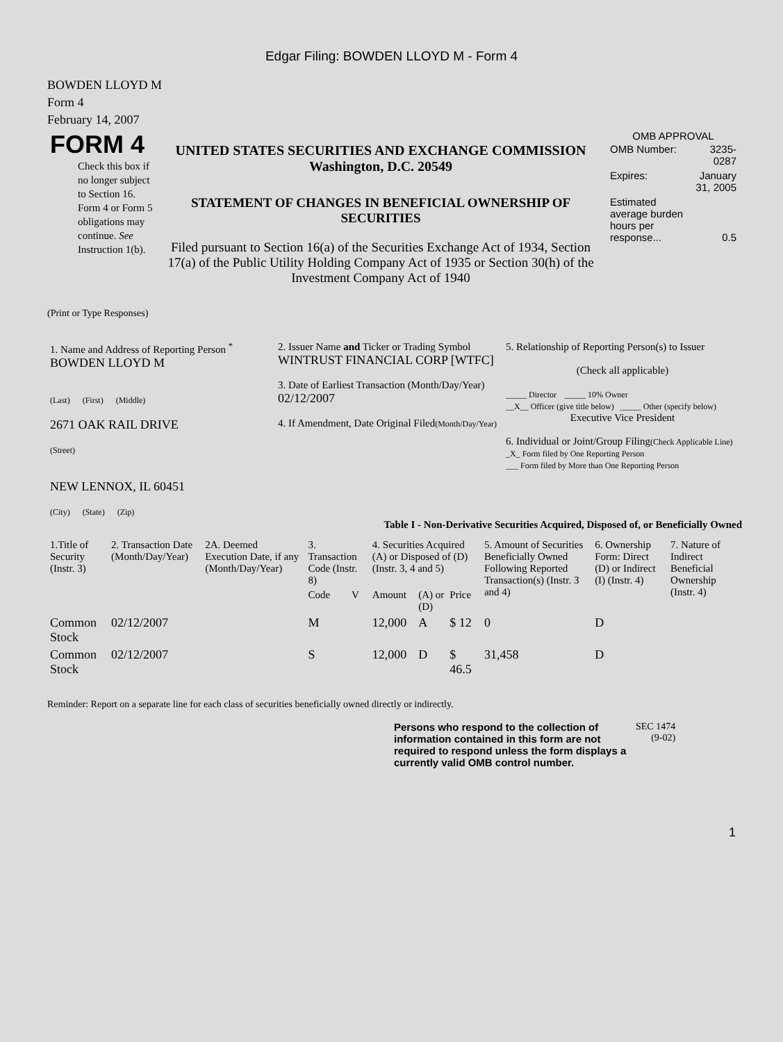Edgar Filing: BOWDEN LLOYD M - Form 4
BOWDEN LLOYD M
Form 4
February 14, 2007
| FORM 4 Check this box if no longer subject to Section 16. Form 4 or Form 5 obligations may continue. See Instruction 1(b). | UNITED STATES SECURITIES AND EXCHANGE COMMISSION Washington, D.C. 20549 STATEMENT OF CHANGES IN BENEFICIAL OWNERSHIP OF SECURITIES Filed pursuant to Section 16(a) of the Securities Exchange Act of 1934, Section 17(a) of the Public Utility Holding Company Act of 1935 or Section 30(h) of the Investment Company Act of 1940 | OMB APPROVAL / OMB Number: / 3235-0287 / / Expires: / January 31, 2005 / / Estimated average burden hours per response... / 0.5 / |
(Print or Type Responses)
| 1. Name and Address of Reporting Person <sup>*</sup> BOWDEN LLOYD M (Last) (First) (Middle) 2671 OAK RAIL DRIVE (Street) NEW LENNOX, IL 60451 (City) (State) (Zip) | 2. Issuer Name and Ticker or Trading Symbol WINTRUST FINANCIAL CORP [WTFC] 3. Date of Earliest Transaction (Month/Day/Year) 02/12/2007 4. If Amendment, Date Original Filed (Month/Day/Year) | 5. Relationship of Reporting Person(s) to Issuer (Check all applicable) _____ Director _____ 10% Owner __X__ Officer (give title below) _____ Other (specify below) Executive Vice President 6. Individual or Joint/Group Filing (Check Applicable Line) _X_ Form filed by One Reporting Person ___ Form filed by More than One Reporting Person |
Table I - Non-Derivative Securities Acquired, Disposed of, or Beneficially Owned
| 1.Title of Security (Instr. 3) | 2. Transaction Date (Month/Day/Year) | 2A. Deemed Execution Date, if any (Month/Day/Year) | 3. Transaction Code (Instr. 8) | | 4. Securities Acquired (A) or Disposed of (D) (Instr. 3, 4 and 5) | | | 5. Amount of Securities Beneficially Owned Following Reported Transaction(s) (Instr. 3 and 4) | 6. Ownership Form: Direct (D) or Indirect (I) (Instr. 4) | 7. Nature of Indirect Beneficial Ownership (Instr. 4) |
| --- | --- | --- | --- | --- | --- | --- | --- | --- | --- | --- |
| | | | Code | V | Amount | (A) or (D) | Price | | | |
| Common Stock | 02/12/2007 | | M | | 12,000 | A | $ 12 | 0 | D | |
| Common Stock | 02/12/2007 | | S | | 12,000 | D | $ 46.5 | 31,458 | D | |
Reminder: Report on a separate line for each class of securities beneficially owned directly or indirectly.
| Persons who respond to the collection of information contained in this form are not required to respond unless the form displays a currently valid OMB control number. | SEC 1474 (9-02) |
1